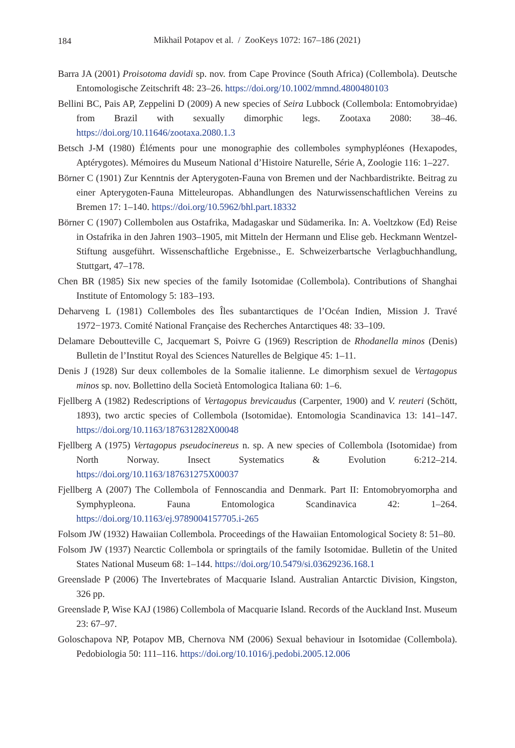184
Mikhail Potapov et al. / ZooKeys 1072: 167–186 (2021)
Barra JA (2001) Proisotoma davidi sp. nov. from Cape Province (South Africa) (Collembola). Deutsche Entomologische Zeitschrift 48: 23–26. https://doi.org/10.1002/mmnd.4800480103
Bellini BC, Pais AP, Zeppelini D (2009) A new species of Seira Lubbock (Collembola: Entomobryidae) from Brazil with sexually dimorphic legs. Zootaxa 2080: 38–46. https://doi.org/10.11646/zootaxa.2080.1.3
Betsch J-M (1980) Éléments pour une monographie des collemboles symphypléones (Hexapodes, Aptérygotes). Mémoires du Museum National d’Histoire Naturelle, Série A, Zoologie 116: 1–227.
Börner C (1901) Zur Kenntnis der Apterygoten-Fauna von Bremen und der Nachbardistrikte. Beitrag zu einer Apterygoten-Fauna Mitteleuropas. Abhandlungen des Naturwissenschaftlichen Vereins zu Bremen 17: 1–140. https://doi.org/10.5962/bhl.part.18332
Börner C (1907) Collembolen aus Ostafrika, Madagaskar und Südamerika. In: A. Voeltzkow (Ed) Reise in Ostafrika in den Jahren 1903–1905, mit Mitteln der Hermann und Elise geb. Heckmann Wentzel-Stiftung ausgeführt. Wissenschaftliche Ergebnisse., E. Schweizerbartsche Verlagbuchhandlung, Stuttgart, 47–178.
Chen BR (1985) Six new species of the family Isotomidae (Collembola). Contributions of Shanghai Institute of Entomology 5: 183–193.
Deharveng L (1981) Collemboles des Îles subantarctiques de l’Océan Indien, Mission J. Travé 1972−1973. Comité National Française des Recherches Antarctiques 48: 33–109.
Delamare Deboutteville C, Jacquemart S, Poivre G (1969) Rescription de Rhodanella minos (Denis) Bulletin de l’Institut Royal des Sciences Naturelles de Belgique 45: 1–11.
Denis J (1928) Sur deux collemboles de la Somalie italienne. Le dimorphism sexuel de Vertagopus minos sp. nov. Bollettino della Società Entomologica Italiana 60: 1–6.
Fjellberg A (1982) Redescriptions of Vertagopus brevicaudus (Carpenter, 1900) and V. reuteri (Schött, 1893), two arctic species of Collembola (Isotomidae). Entomologia Scandinavica 13: 141–147. https://doi.org/10.1163/187631282X00048
Fjellberg A (1975) Vertagopus pseudocinereus n. sp. A new species of Collembola (Isotomidae) from North Norway. Insect Systematics & Evolution 6:212–214. https://doi.org/10.1163/187631275X00037
Fjellberg A (2007) The Collembola of Fennoscandia and Denmark. Part II: Entomobryomorpha and Symphypleona. Fauna Entomologica Scandinavica 42: 1–264. https://doi.org/10.1163/ej.9789004157705.i-265
Folsom JW (1932) Hawaiian Collembola. Proceedings of the Hawaiian Entomological Society 8: 51–80.
Folsom JW (1937) Nearctic Collembola or springtails of the family Isotomidae. Bulletin of the United States National Museum 68: 1–144. https://doi.org/10.5479/si.03629236.168.1
Greenslade P (2006) The Invertebrates of Macquarie Island. Australian Antarctic Division, Kingston, 326 pp.
Greenslade P, Wise KAJ (1986) Collembola of Macquarie Island. Records of the Auckland Inst. Museum 23: 67–97.
Goloschapova NP, Potapov MB, Chernova NM (2006) Sexual behaviour in Isotomidae (Collembola). Pedobiologia 50: 111–116. https://doi.org/10.1016/j.pedobi.2005.12.006